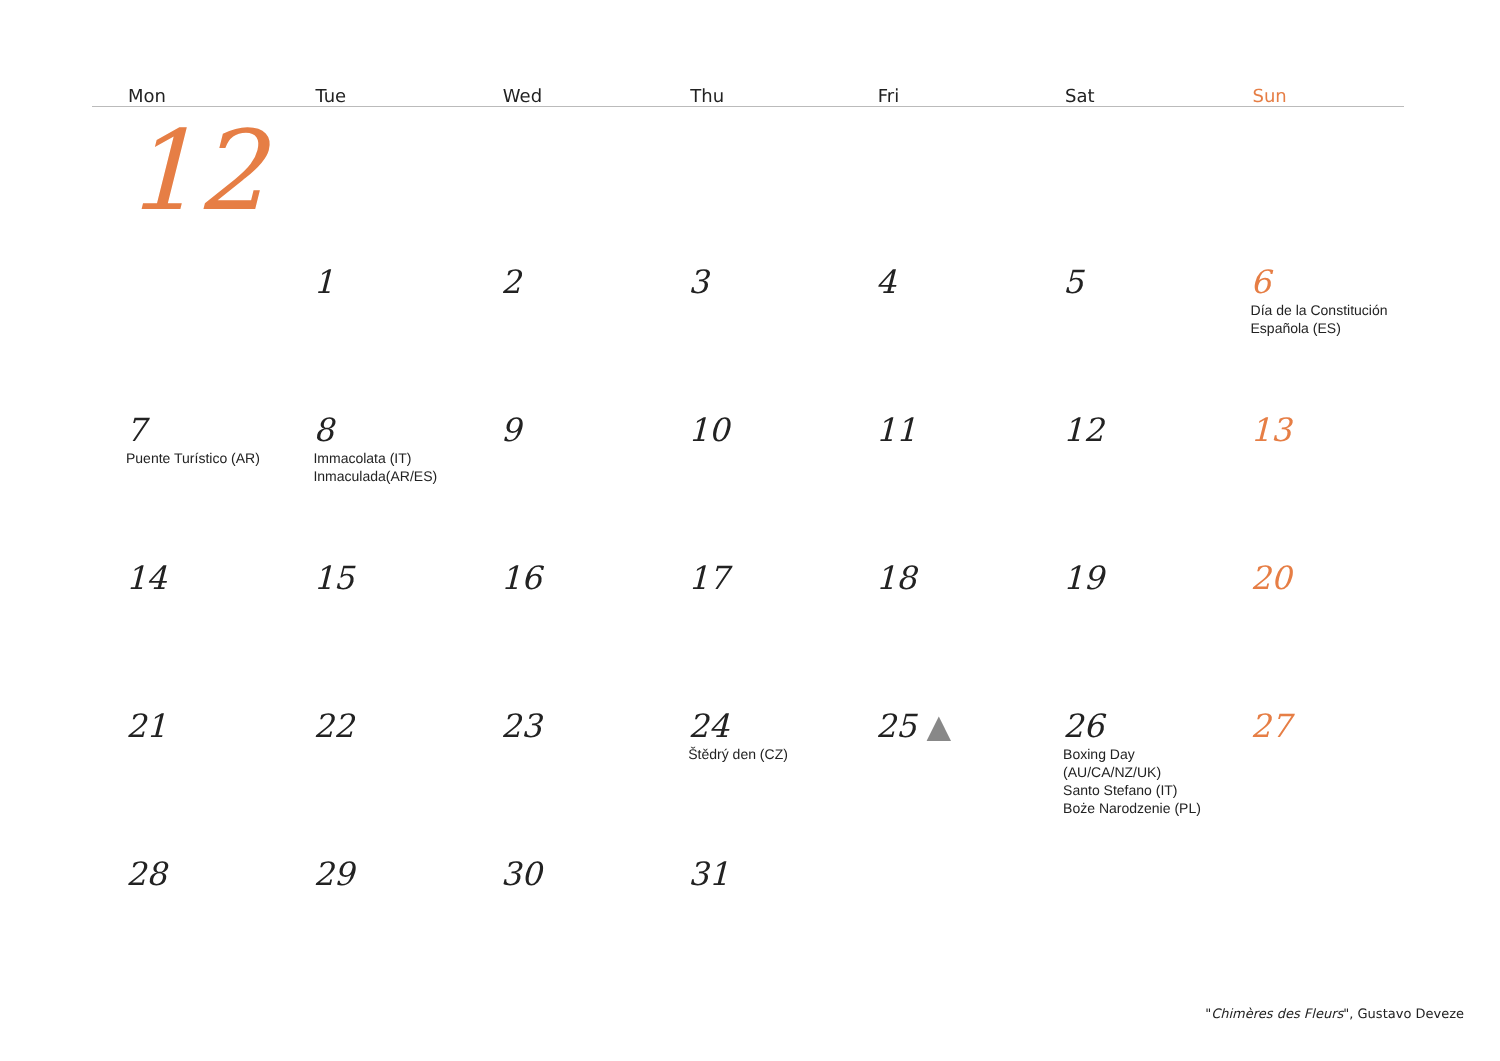| Mon | Tue | Wed | Thu | Fri | Sat | Sun |
| --- | --- | --- | --- | --- | --- | --- |
| 12 | | | | | | |
| | 1 | 2 | 3 | 4 | 5 | 6 Día de la Constitución Española (ES) |
| 7 Puente Turístico (AR) | 8 Immacolata (IT) Inmaculada(AR/ES) | 9 | 10 | 11 | 12 | 13 |
| 14 | 15 | 16 | 17 | 18 | 19 | 20 |
| 21 | 22 | 23 | 24 Štědrý den (CZ) | 25 ▲ | 26 Boxing Day (AU/CA/NZ/UK) Santo Stefano (IT) Boże Narodzenie (PL) | 27 |
| 28 | 29 | 30 | 31 | | | |
"Chimères des Fleurs", Gustavo Deveze